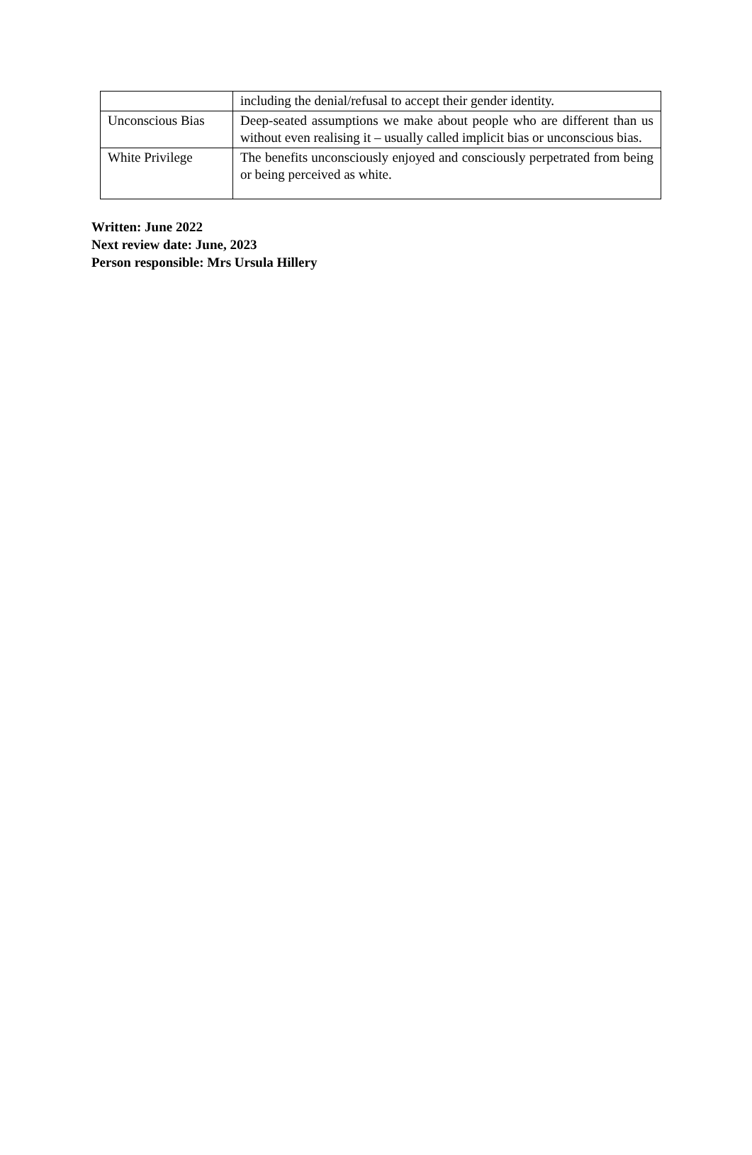| | including the denial/refusal to accept their gender identity. |
| Unconscious Bias | Deep-seated assumptions we make about people who are different than us without even realising it – usually called implicit bias or unconscious bias. |
| White Privilege | The benefits unconsciously enjoyed and consciously perpetrated from being or being perceived as white. |
Written: June 2022
Next review date: June, 2023
Person responsible: Mrs Ursula Hillery